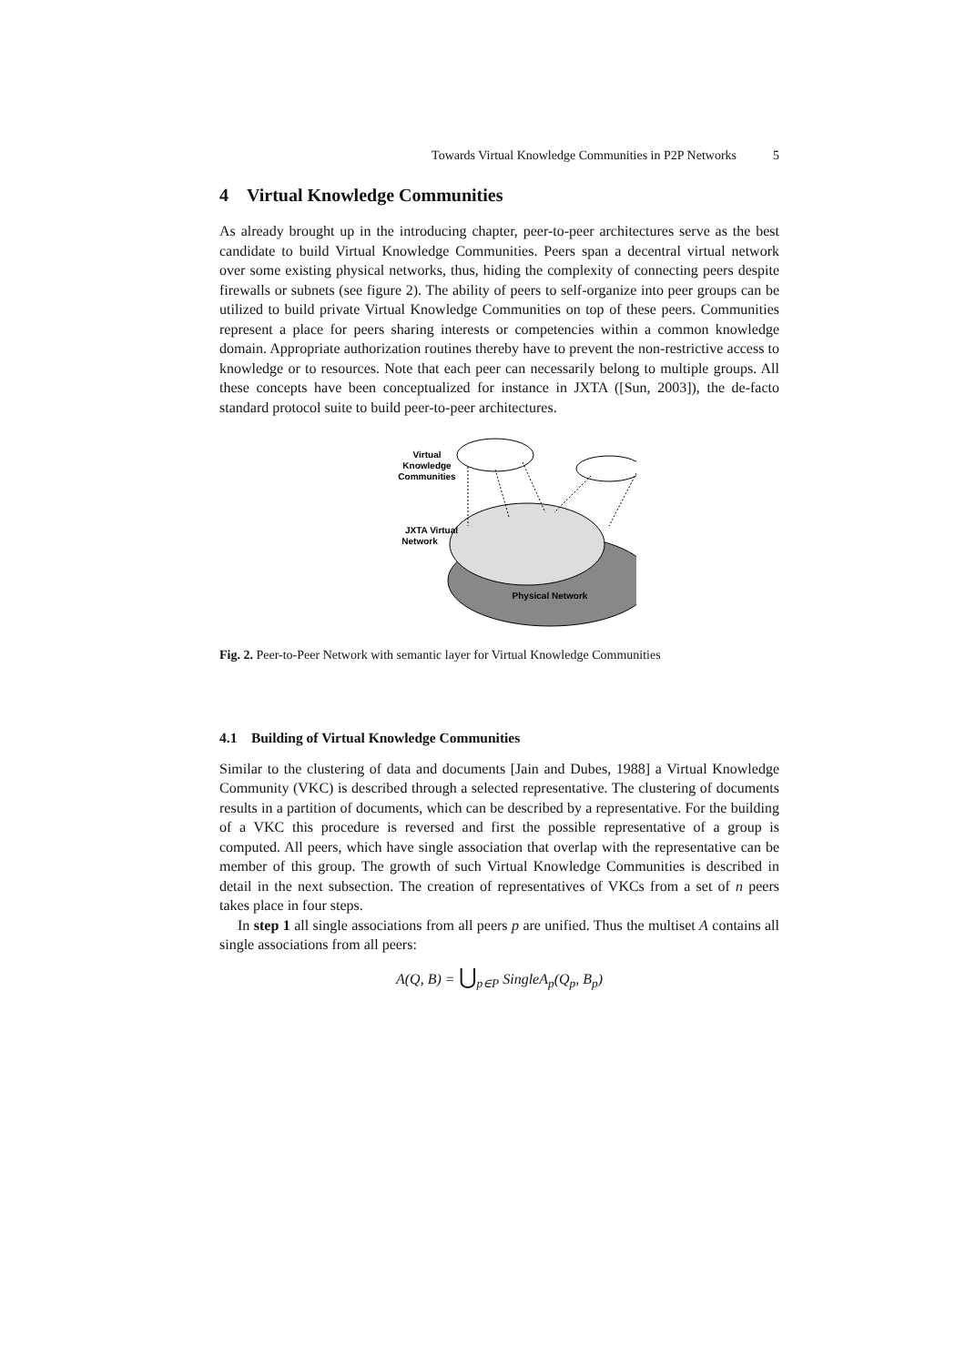Towards Virtual Knowledge Communities in P2P Networks 5
4 Virtual Knowledge Communities
As already brought up in the introducing chapter, peer-to-peer architectures serve as the best candidate to build Virtual Knowledge Communities. Peers span a decentral virtual network over some existing physical networks, thus, hiding the complexity of connecting peers despite firewalls or subnets (see figure 2). The ability of peers to self-organize into peer groups can be utilized to build private Virtual Knowledge Communities on top of these peers. Communities represent a place for peers sharing interests or competencies within a common knowledge domain. Appropriate authorization routines thereby have to prevent the non-restrictive access to knowledge or to resources. Note that each peer can necessarily belong to multiple groups. All these concepts have been conceptualized for instance in JXTA ([Sun, 2003]), the de-facto standard protocol suite to build peer-to-peer architectures.
Virtual
Knowledge
Communities
JXTA Virtual
Network
Physical Network
Fig. 2. Peer-to-Peer Network with semantic layer for Virtual Knowledge Communities
4.1 Building of Virtual Knowledge Communities
Similar to the clustering of data and documents [Jain and Dubes, 1988] a Virtual Knowledge Community (VKC) is described through a selected representative. The clustering of documents results in a partition of documents, which can be described by a representative. For the building of a VKC this procedure is reversed and first the possible representative of a group is computed. All peers, which have single association that overlap with the representative can be member of this group. The growth of such Virtual Knowledge Communities is described in detail in the next subsection. The creation of representatives of VKCs from a set of n peers takes place in four steps.
In step 1 all single associations from all peers p are unified. Thus the multiset A contains all single associations from all peers:
A(Q, B) = ⋃<sub>p∈P</sub> SingleA<sub>p</sub>(Q<sub>p</sub>, B<sub>p</sub>)